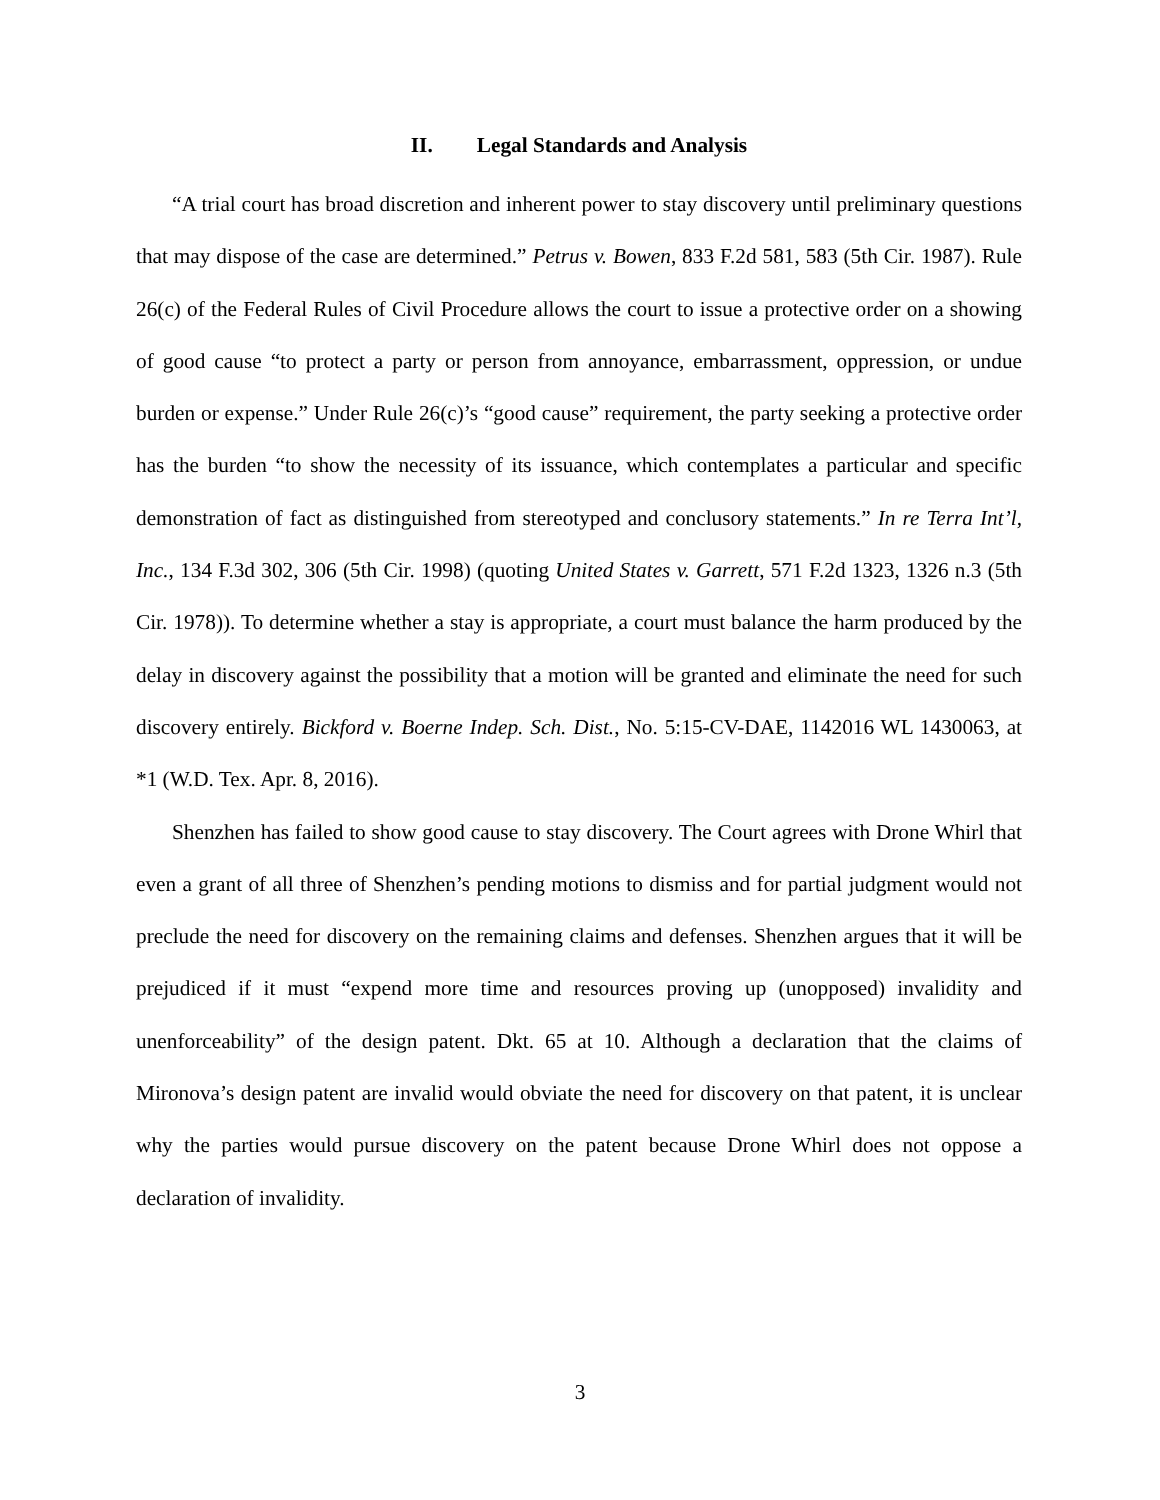II. Legal Standards and Analysis
“A trial court has broad discretion and inherent power to stay discovery until preliminary questions that may dispose of the case are determined.” Petrus v. Bowen, 833 F.2d 581, 583 (5th Cir. 1987). Rule 26(c) of the Federal Rules of Civil Procedure allows the court to issue a protective order on a showing of good cause “to protect a party or person from annoyance, embarrassment, oppression, or undue burden or expense.” Under Rule 26(c)’s “good cause” requirement, the party seeking a protective order has the burden “to show the necessity of its issuance, which contemplates a particular and specific demonstration of fact as distinguished from stereotyped and conclusory statements.” In re Terra Int’l, Inc., 134 F.3d 302, 306 (5th Cir. 1998) (quoting United States v. Garrett, 571 F.2d 1323, 1326 n.3 (5th Cir. 1978)). To determine whether a stay is appropriate, a court must balance the harm produced by the delay in discovery against the possibility that a motion will be granted and eliminate the need for such discovery entirely. Bickford v. Boerne Indep. Sch. Dist., No. 5:15-CV-DAE, 1142016 WL 1430063, at *1 (W.D. Tex. Apr. 8, 2016).
Shenzhen has failed to show good cause to stay discovery. The Court agrees with Drone Whirl that even a grant of all three of Shenzhen’s pending motions to dismiss and for partial judgment would not preclude the need for discovery on the remaining claims and defenses. Shenzhen argues that it will be prejudiced if it must “expend more time and resources proving up (unopposed) invalidity and unenforceability” of the design patent. Dkt. 65 at 10. Although a declaration that the claims of Mironova’s design patent are invalid would obviate the need for discovery on that patent, it is unclear why the parties would pursue discovery on the patent because Drone Whirl does not oppose a declaration of invalidity.
3